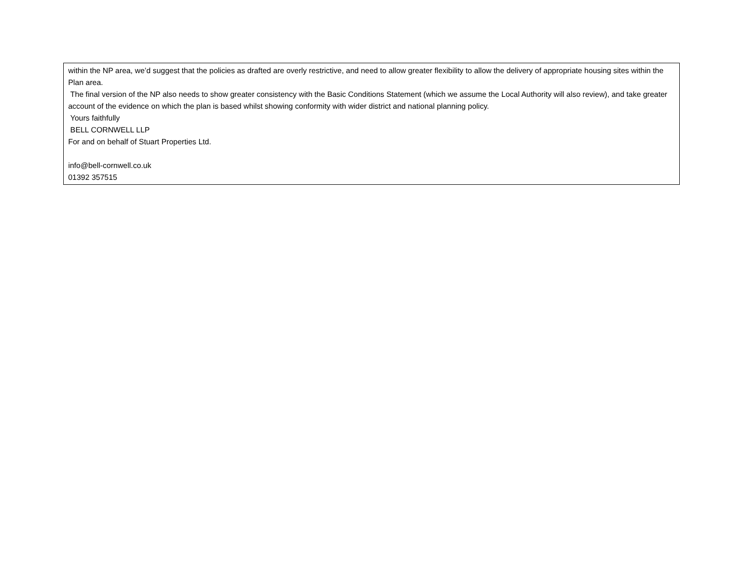within the NP area, we’d suggest that the policies as drafted are overly restrictive, and need to allow greater flexibility to allow the delivery of appropriate housing sites within the Plan area.
The final version of the NP also needs to show greater consistency with the Basic Conditions Statement (which we assume the Local Authority will also review), and take greater account of the evidence on which the plan is based whilst showing conformity with wider district and national planning policy.
Yours faithfully
BELL CORNWELL LLP
For and on behalf of Stuart Properties Ltd.
info@bell-cornwell.co.uk
01392 357515